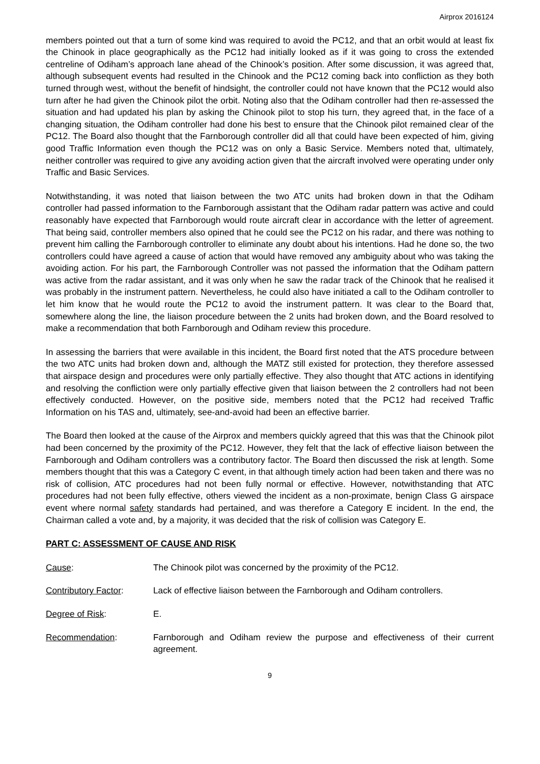Airprox 2016124
members pointed out that a turn of some kind was required to avoid the PC12, and that an orbit would at least fix the Chinook in place geographically as the PC12 had initially looked as if it was going to cross the extended centreline of Odiham’s approach lane ahead of the Chinook’s position. After some discussion, it was agreed that, although subsequent events had resulted in the Chinook and the PC12 coming back into confliction as they both turned through west, without the benefit of hindsight, the controller could not have known that the PC12 would also turn after he had given the Chinook pilot the orbit. Noting also that the Odiham controller had then re-assessed the situation and had updated his plan by asking the Chinook pilot to stop his turn, they agreed that, in the face of a changing situation, the Odiham controller had done his best to ensure that the Chinook pilot remained clear of the PC12. The Board also thought that the Farnborough controller did all that could have been expected of him, giving good Traffic Information even though the PC12 was on only a Basic Service. Members noted that, ultimately, neither controller was required to give any avoiding action given that the aircraft involved were operating under only Traffic and Basic Services.
Notwithstanding, it was noted that liaison between the two ATC units had broken down in that the Odiham controller had passed information to the Farnborough assistant that the Odiham radar pattern was active and could reasonably have expected that Farnborough would route aircraft clear in accordance with the letter of agreement. That being said, controller members also opined that he could see the PC12 on his radar, and there was nothing to prevent him calling the Farnborough controller to eliminate any doubt about his intentions. Had he done so, the two controllers could have agreed a cause of action that would have removed any ambiguity about who was taking the avoiding action. For his part, the Farnborough Controller was not passed the information that the Odiham pattern was active from the radar assistant, and it was only when he saw the radar track of the Chinook that he realised it was probably in the instrument pattern. Nevertheless, he could also have initiated a call to the Odiham controller to let him know that he would route the PC12 to avoid the instrument pattern. It was clear to the Board that, somewhere along the line, the liaison procedure between the 2 units had broken down, and the Board resolved to make a recommendation that both Farnborough and Odiham review this procedure.
In assessing the barriers that were available in this incident, the Board first noted that the ATS procedure between the two ATC units had broken down and, although the MATZ still existed for protection, they therefore assessed that airspace design and procedures were only partially effective. They also thought that ATC actions in identifying and resolving the confliction were only partially effective given that liaison between the 2 controllers had not been effectively conducted. However, on the positive side, members noted that the PC12 had received Traffic Information on his TAS and, ultimately, see-and-avoid had been an effective barrier.
The Board then looked at the cause of the Airprox and members quickly agreed that this was that the Chinook pilot had been concerned by the proximity of the PC12. However, they felt that the lack of effective liaison between the Farnborough and Odiham controllers was a contributory factor. The Board then discussed the risk at length. Some members thought that this was a Category C event, in that although timely action had been taken and there was no risk of collision, ATC procedures had not been fully normal or effective. However, notwithstanding that ATC procedures had not been fully effective, others viewed the incident as a non-proximate, benign Class G airspace event where normal safety standards had pertained, and was therefore a Category E incident. In the end, the Chairman called a vote and, by a majority, it was decided that the risk of collision was Category E.
PART C: ASSESSMENT OF CAUSE AND RISK
Cause: The Chinook pilot was concerned by the proximity of the PC12.
Contributory Factor: Lack of effective liaison between the Farnborough and Odiham controllers.
Degree of Risk: E.
Recommendation: Farnborough and Odiham review the purpose and effectiveness of their current agreement.
9